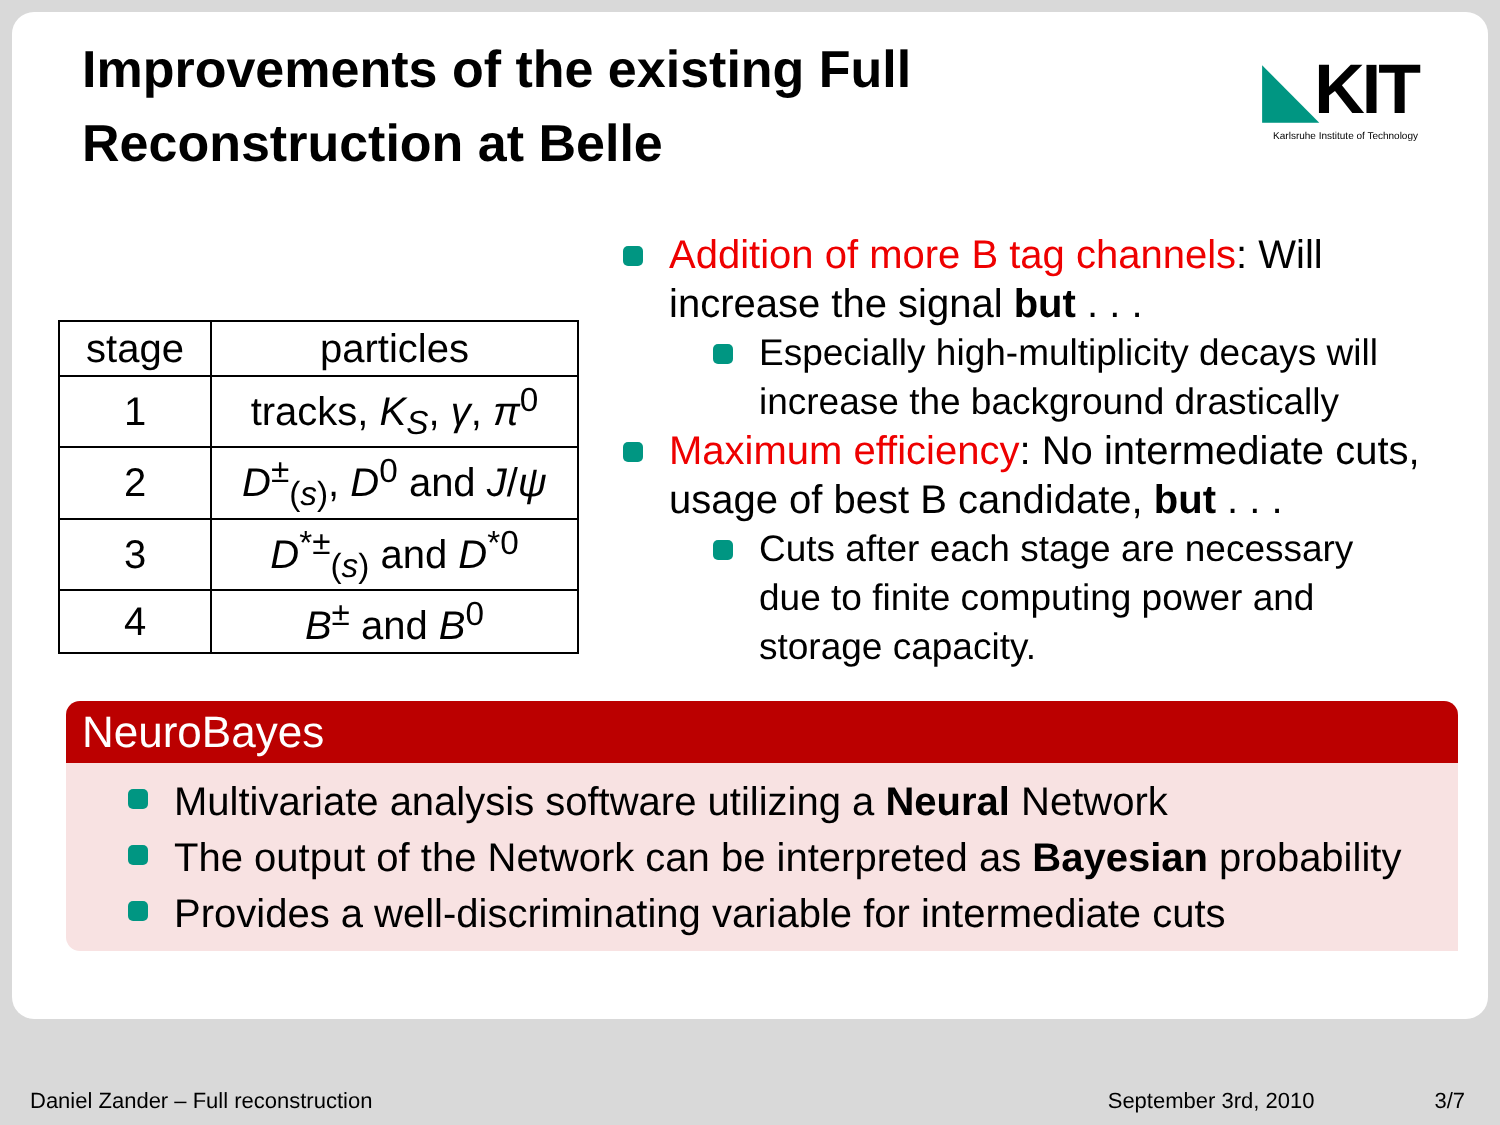Improvements of the existing Full Reconstruction at Belle
◣KIT
Karlsruhe Institute of Technology
| stage | particles |
| 1 | tracks, K<sub>S</sub> , γ , π<sup>0</sup> |
| 2 | D<sup>±</sup><sub>(s)</sub>, D<sup>0</sup> and J / ψ |
| 3 | D<sup>*±</sup><sub>(s)</sub> and D<sup>*0</sup> |
| 4 | B<sup>±</sup> and B<sup>0</sup> |
Addition of more B tag channels: Will increase the signal but . . .
Especially high-multiplicity decays will increase the background drastically
Maximum efficiency: No intermediate cuts, usage of best B candidate, but . . .
Cuts after each stage are necessary due to finite computing power and storage capacity.
NeuroBayes
Multivariate analysis software utilizing a Neural Network
The output of the Network can be interpreted as Bayesian probability
Provides a well-discriminating variable for intermediate cuts
Daniel Zander – Full reconstruction September 3rd, 2010 3/7